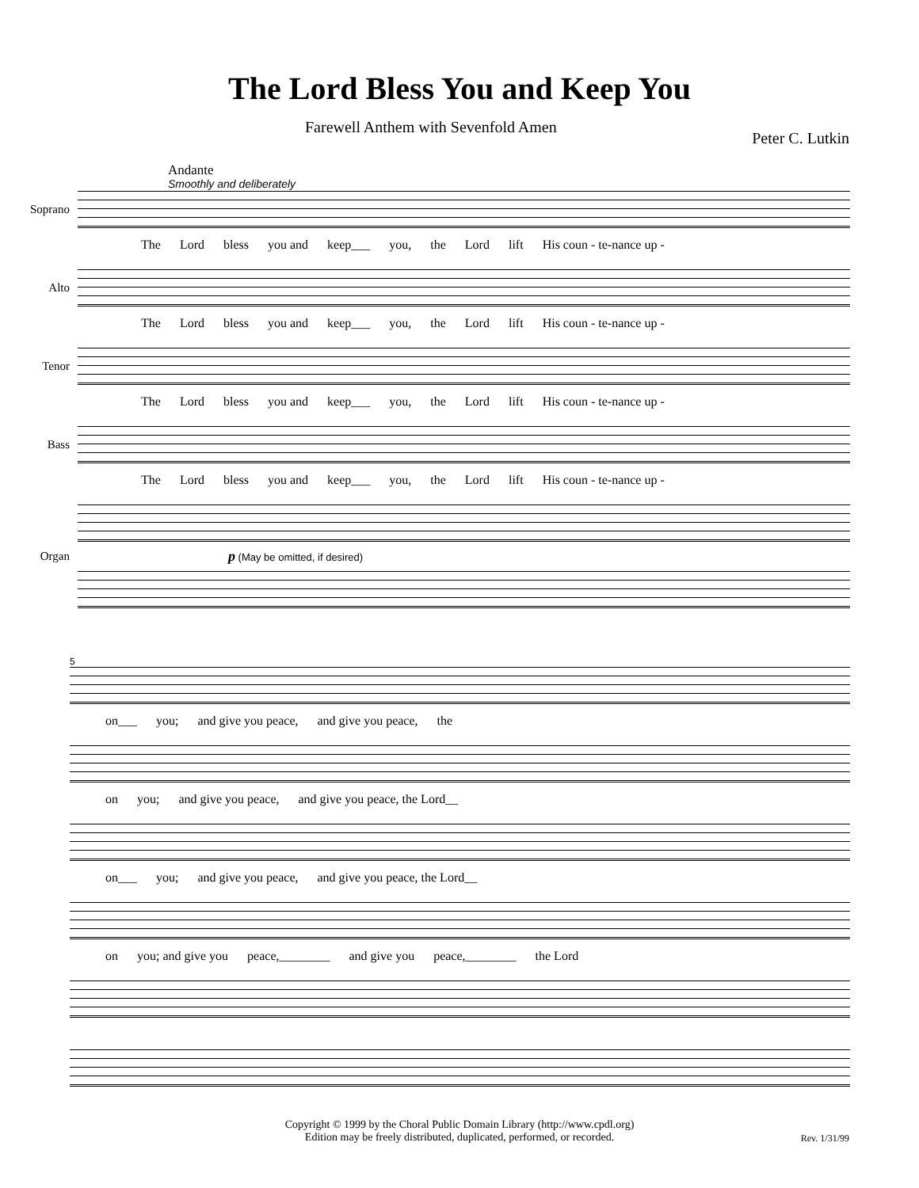The Lord Bless You and Keep You
Farewell Anthem with Sevenfold Amen Peter C. Lutkin
Andante
Smoothly and deliberately
Soprano
The Lord bless you and keep___ you, the Lord lift His coun - te-nance up -
Alto
The Lord bless you and keep___ you, the Lord lift His coun - te-nance up -
Tenor
The Lord bless you and keep___ you, the Lord lift His coun - te-nance up -
Bass
The Lord bless you and keep___ you, the Lord lift His coun - te-nance up -
Organ
p (May be omitted, if desired)
5
on___ you; and give you peace, and give you peace, the
on you; and give you peace, and give you peace, the Lord__
on___ you; and give you peace, and give you peace, the Lord__
on you; and give you peace,________ and give you peace,________ the Lord
Copyright © 1999 by the Choral Public Domain Library (http://www.cpdl.org)
Edition may be freely distributed, duplicated, performed, or recorded.
Rev. 1/31/99